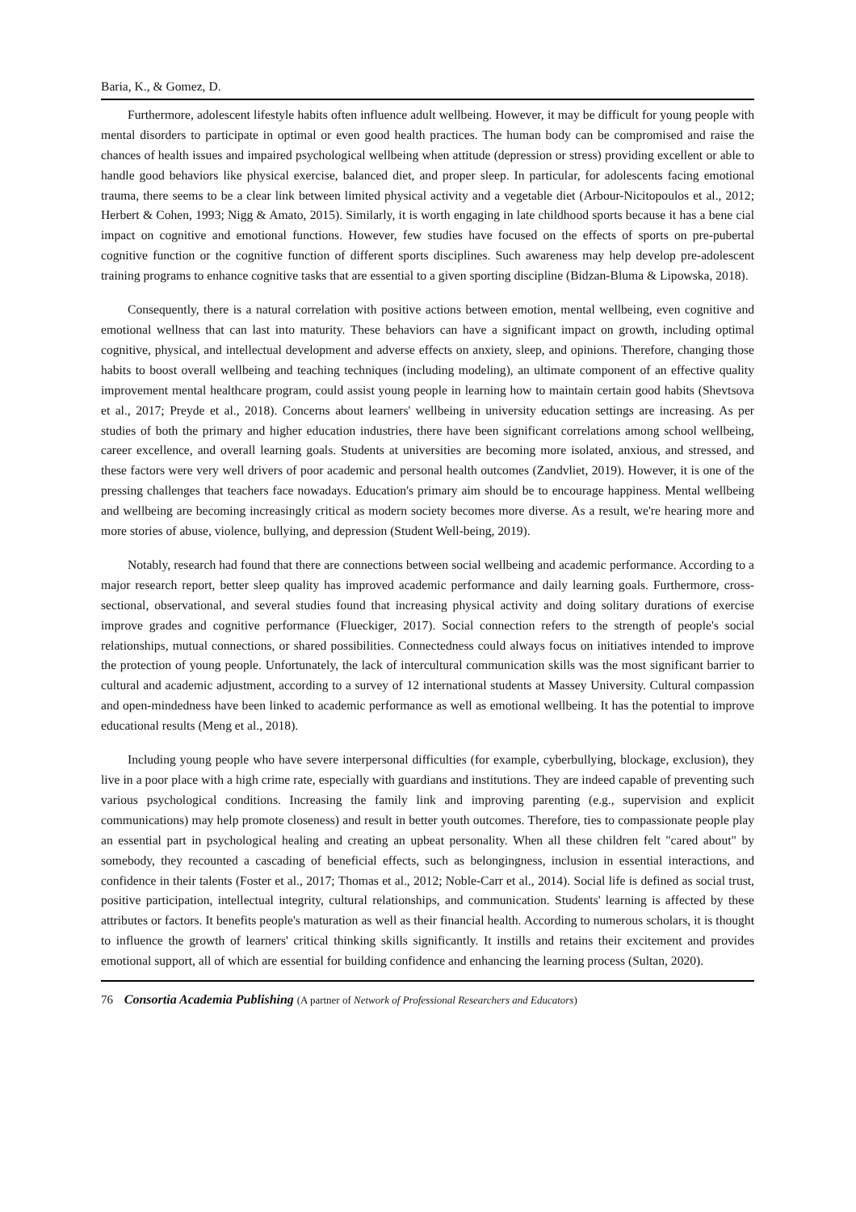Baria, K., & Gomez, D.
Furthermore, adolescent lifestyle habits often influence adult wellbeing. However, it may be difficult for young people with mental disorders to participate in optimal or even good health practices. The human body can be compromised and raise the chances of health issues and impaired psychological wellbeing when attitude (depression or stress) providing excellent or able to handle good behaviors like physical exercise, balanced diet, and proper sleep. In particular, for adolescents facing emotional trauma, there seems to be a clear link between limited physical activity and a vegetable diet (Arbour-Nicitopoulos et al., 2012; Herbert & Cohen, 1993; Nigg & Amato, 2015). Similarly, it is worth engaging in late childhood sports because it has a bene cial impact on cognitive and emotional functions. However, few studies have focused on the effects of sports on pre-pubertal cognitive function or the cognitive function of different sports disciplines. Such awareness may help develop pre-adolescent training programs to enhance cognitive tasks that are essential to a given sporting discipline (Bidzan-Bluma & Lipowska, 2018).
Consequently, there is a natural correlation with positive actions between emotion, mental wellbeing, even cognitive and emotional wellness that can last into maturity. These behaviors can have a significant impact on growth, including optimal cognitive, physical, and intellectual development and adverse effects on anxiety, sleep, and opinions. Therefore, changing those habits to boost overall wellbeing and teaching techniques (including modeling), an ultimate component of an effective quality improvement mental healthcare program, could assist young people in learning how to maintain certain good habits (Shevtsova et al., 2017; Preyde et al., 2018). Concerns about learners' wellbeing in university education settings are increasing. As per studies of both the primary and higher education industries, there have been significant correlations among school wellbeing, career excellence, and overall learning goals. Students at universities are becoming more isolated, anxious, and stressed, and these factors were very well drivers of poor academic and personal health outcomes (Zandvliet, 2019). However, it is one of the pressing challenges that teachers face nowadays. Education's primary aim should be to encourage happiness. Mental wellbeing and wellbeing are becoming increasingly critical as modern society becomes more diverse. As a result, we're hearing more and more stories of abuse, violence, bullying, and depression (Student Well-being, 2019).
Notably, research had found that there are connections between social wellbeing and academic performance. According to a major research report, better sleep quality has improved academic performance and daily learning goals. Furthermore, cross-sectional, observational, and several studies found that increasing physical activity and doing solitary durations of exercise improve grades and cognitive performance (Flueckiger, 2017). Social connection refers to the strength of people's social relationships, mutual connections, or shared possibilities. Connectedness could always focus on initiatives intended to improve the protection of young people. Unfortunately, the lack of intercultural communication skills was the most significant barrier to cultural and academic adjustment, according to a survey of 12 international students at Massey University. Cultural compassion and open-mindedness have been linked to academic performance as well as emotional wellbeing. It has the potential to improve educational results (Meng et al., 2018).
Including young people who have severe interpersonal difficulties (for example, cyberbullying, blockage, exclusion), they live in a poor place with a high crime rate, especially with guardians and institutions. They are indeed capable of preventing such various psychological conditions. Increasing the family link and improving parenting (e.g., supervision and explicit communications) may help promote closeness) and result in better youth outcomes. Therefore, ties to compassionate people play an essential part in psychological healing and creating an upbeat personality. When all these children felt "cared about" by somebody, they recounted a cascading of beneficial effects, such as belongingness, inclusion in essential interactions, and confidence in their talents (Foster et al., 2017; Thomas et al., 2012; Noble-Carr et al., 2014). Social life is defined as social trust, positive participation, intellectual integrity, cultural relationships, and communication. Students' learning is affected by these attributes or factors. It benefits people's maturation as well as their financial health. According to numerous scholars, it is thought to influence the growth of learners' critical thinking skills significantly. It instills and retains their excitement and provides emotional support, all of which are essential for building confidence and enhancing the learning process (Sultan, 2020).
76 Consortia Academia Publishing (A partner of Network of Professional Researchers and Educators)